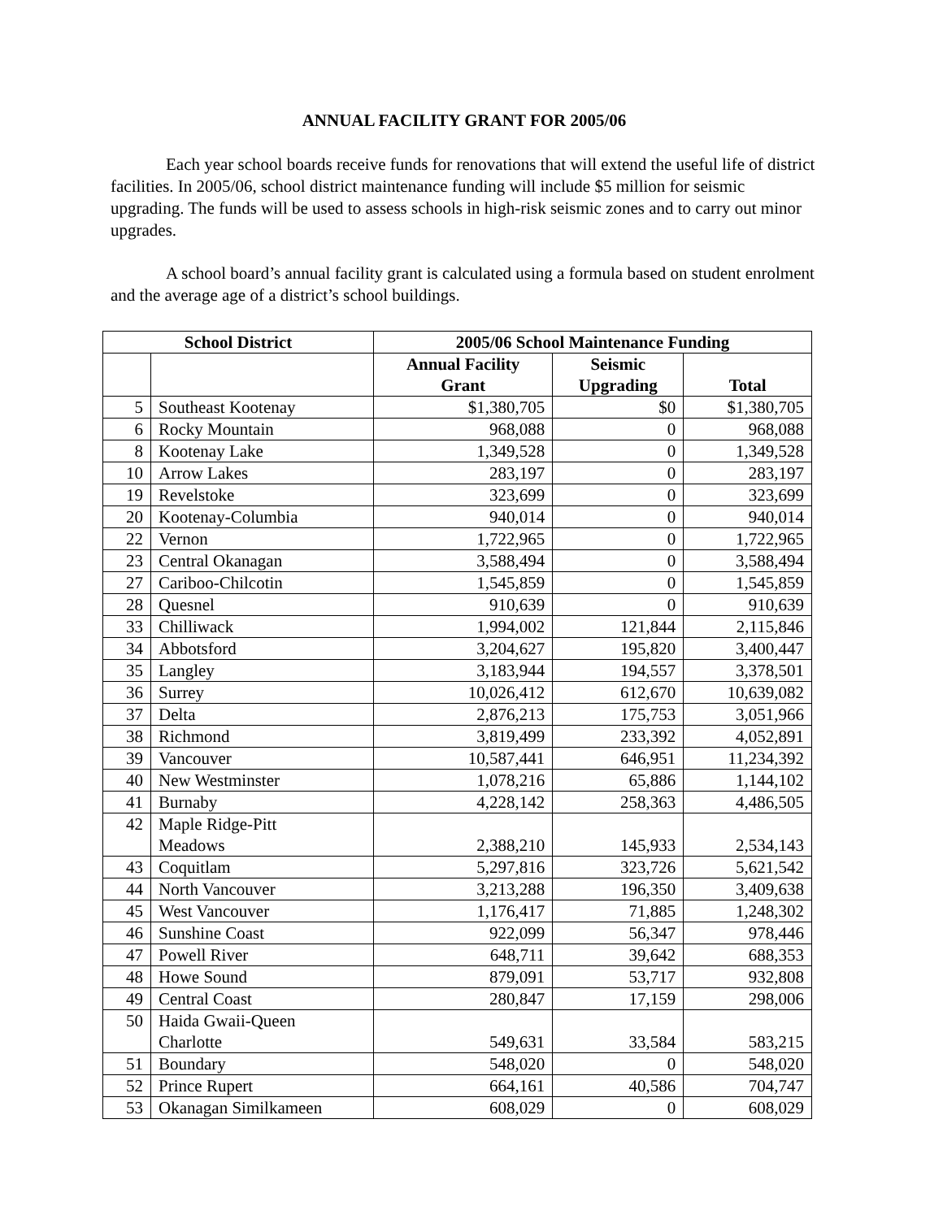ANNUAL FACILITY GRANT FOR 2005/06
Each year school boards receive funds for renovations that will extend the useful life of district facilities. In 2005/06, school district maintenance funding will include $5 million for seismic upgrading. The funds will be used to assess schools in high-risk seismic zones and to carry out minor upgrades.
A school board’s annual facility grant is calculated using a formula based on student enrolment and the average age of a district’s school buildings.
| School District | | 2005/06 School Maintenance Funding | | |
| --- | --- | --- | --- | --- |
| | | Annual Facility Grant | Seismic Upgrading | Total |
| 5 | Southeast Kootenay | $1,380,705 | $0 | $1,380,705 |
| 6 | Rocky Mountain | 968,088 | 0 | 968,088 |
| 8 | Kootenay Lake | 1,349,528 | 0 | 1,349,528 |
| 10 | Arrow Lakes | 283,197 | 0 | 283,197 |
| 19 | Revelstoke | 323,699 | 0 | 323,699 |
| 20 | Kootenay-Columbia | 940,014 | 0 | 940,014 |
| 22 | Vernon | 1,722,965 | 0 | 1,722,965 |
| 23 | Central Okanagan | 3,588,494 | 0 | 3,588,494 |
| 27 | Cariboo-Chilcotin | 1,545,859 | 0 | 1,545,859 |
| 28 | Quesnel | 910,639 | 0 | 910,639 |
| 33 | Chilliwack | 1,994,002 | 121,844 | 2,115,846 |
| 34 | Abbotsford | 3,204,627 | 195,820 | 3,400,447 |
| 35 | Langley | 3,183,944 | 194,557 | 3,378,501 |
| 36 | Surrey | 10,026,412 | 612,670 | 10,639,082 |
| 37 | Delta | 2,876,213 | 175,753 | 3,051,966 |
| 38 | Richmond | 3,819,499 | 233,392 | 4,052,891 |
| 39 | Vancouver | 10,587,441 | 646,951 | 11,234,392 |
| 40 | New Westminster | 1,078,216 | 65,886 | 1,144,102 |
| 41 | Burnaby | 4,228,142 | 258,363 | 4,486,505 |
| 42 | Maple Ridge-Pitt Meadows | 2,388,210 | 145,933 | 2,534,143 |
| 43 | Coquitlam | 5,297,816 | 323,726 | 5,621,542 |
| 44 | North Vancouver | 3,213,288 | 196,350 | 3,409,638 |
| 45 | West Vancouver | 1,176,417 | 71,885 | 1,248,302 |
| 46 | Sunshine Coast | 922,099 | 56,347 | 978,446 |
| 47 | Powell River | 648,711 | 39,642 | 688,353 |
| 48 | Howe Sound | 879,091 | 53,717 | 932,808 |
| 49 | Central Coast | 280,847 | 17,159 | 298,006 |
| 50 | Haida Gwaii-Queen Charlotte | 549,631 | 33,584 | 583,215 |
| 51 | Boundary | 548,020 | 0 | 548,020 |
| 52 | Prince Rupert | 664,161 | 40,586 | 704,747 |
| 53 | Okanagan Similkameen | 608,029 | 0 | 608,029 |